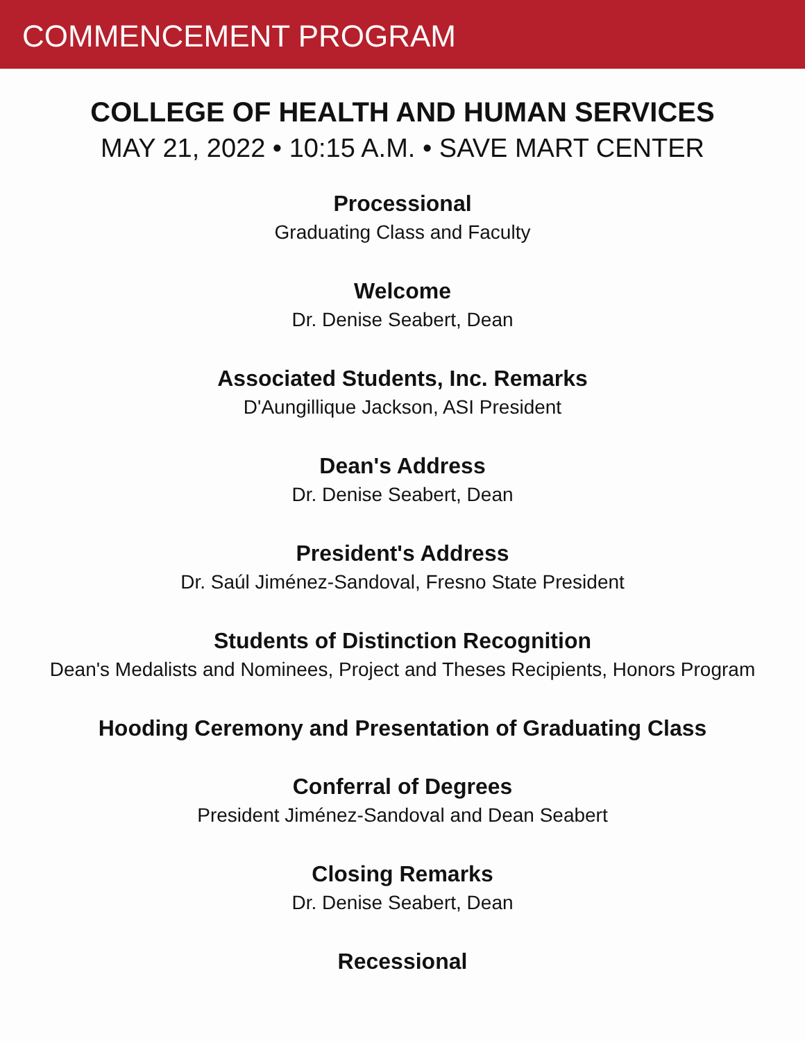COMMENCEMENT PROGRAM
COLLEGE OF HEALTH AND HUMAN SERVICES
MAY 21, 2022 • 10:15 A.M. • SAVE MART CENTER
Processional
Graduating Class and Faculty
Welcome
Dr. Denise Seabert, Dean
Associated Students, Inc. Remarks
D'Aungillique Jackson, ASI President
Dean's Address
Dr. Denise Seabert, Dean
President's Address
Dr. Saúl Jiménez-Sandoval, Fresno State President
Students of Distinction Recognition
Dean's Medalists and Nominees, Project and Theses Recipients, Honors Program
Hooding Ceremony and Presentation of Graduating Class
Conferral of Degrees
President Jiménez-Sandoval and Dean Seabert
Closing Remarks
Dr. Denise Seabert, Dean
Recessional